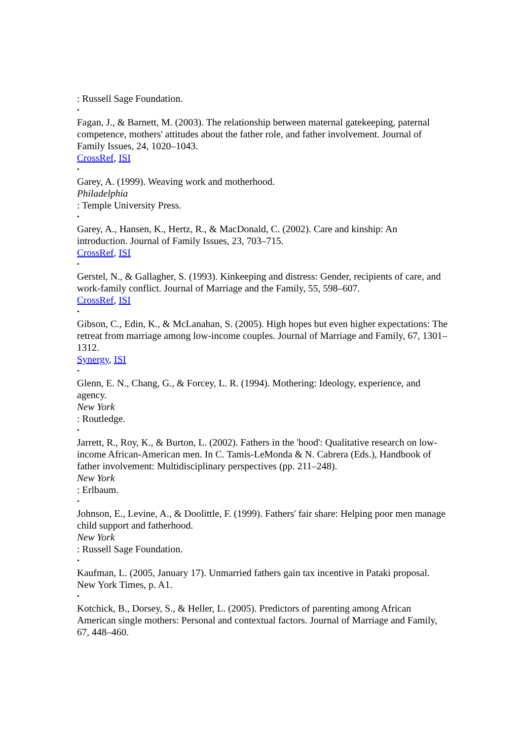: Russell Sage Foundation.
•
Fagan, J., & Barnett, M. (2003). The relationship between maternal gatekeeping, paternal competence, mothers' attitudes about the father role, and father involvement. Journal of Family Issues, 24, 1020–1043.
CrossRef, ISI
•
Garey, A. (1999). Weaving work and motherhood.
Philadelphia
: Temple University Press.
•
Garey, A., Hansen, K., Hertz, R., & MacDonald, C. (2002). Care and kinship: An introduction. Journal of Family Issues, 23, 703–715.
CrossRef, ISI
•
Gerstel, N., & Gallagher, S. (1993). Kinkeeping and distress: Gender, recipients of care, and work-family conflict. Journal of Marriage and the Family, 55, 598–607.
CrossRef, ISI
•
Gibson, C., Edin, K., & McLanahan, S. (2005). High hopes but even higher expectations: The retreat from marriage among low-income couples. Journal of Marriage and Family, 67, 1301–1312.
Synergy, ISI
•
Glenn, E. N., Chang, G., & Forcey, L. R. (1994). Mothering: Ideology, experience, and agency.
New York
: Routledge.
•
Jarrett, R., Roy, K., & Burton, L. (2002). Fathers in the 'hood': Qualitative research on low-income African-American men. In C. Tamis-LeMonda & N. Cabrera (Eds.), Handbook of father involvement: Multidisciplinary perspectives (pp. 211–248).
New York
: Erlbaum.
•
Johnson, E., Levine, A., & Doolittle, F. (1999). Fathers' fair share: Helping poor men manage child support and fatherhood.
New York
: Russell Sage Foundation.
•
Kaufman, L. (2005, January 17). Unmarried fathers gain tax incentive in Pataki proposal. New York Times, p. A1.
•
Kotchick, B., Dorsey, S., & Heller, L. (2005). Predictors of parenting among African American single mothers: Personal and contextual factors. Journal of Marriage and Family, 67, 448–460.